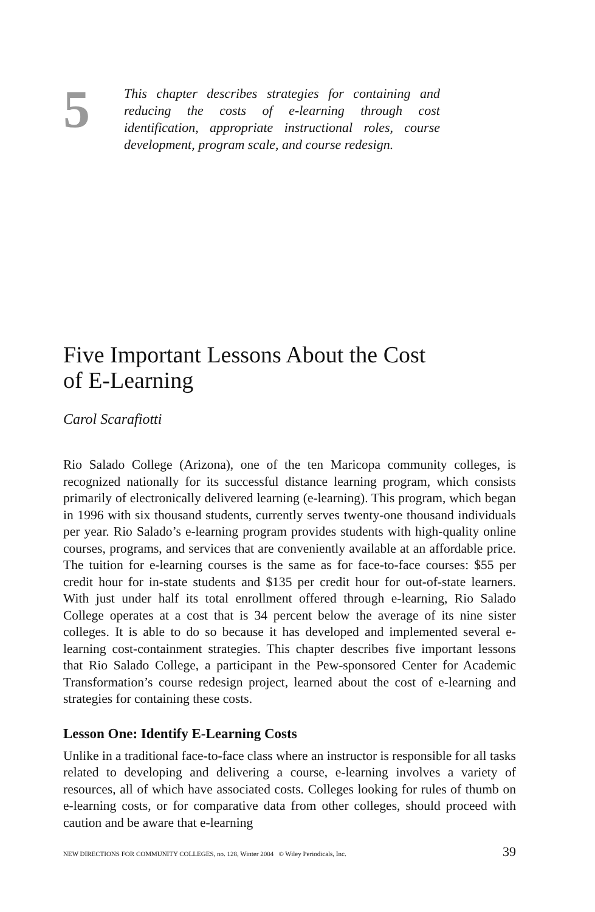5
This chapter describes strategies for containing and reducing the costs of e-learning through cost identification, appropriate instructional roles, course development, program scale, and course redesign.
Five Important Lessons About the Cost
of E-Learning
Carol Scarafiotti
Rio Salado College (Arizona), one of the ten Maricopa community colleges, is recognized nationally for its successful distance learning program, which consists primarily of electronically delivered learning (e-learning). This program, which began in 1996 with six thousand students, currently serves twenty-one thousand individuals per year. Rio Salado’s e-learning program provides students with high-quality online courses, programs, and services that are conveniently available at an affordable price. The tuition for e-learning courses is the same as for face-to-face courses: $55 per credit hour for in-state students and $135 per credit hour for out-of-state learners. With just under half its total enrollment offered through e-learning, Rio Salado College operates at a cost that is 34 percent below the average of its nine sister colleges. It is able to do so because it has developed and implemented several e-learning cost-containment strategies. This chapter describes five important lessons that Rio Salado College, a participant in the Pew-sponsored Center for Academic Transformation’s course redesign project, learned about the cost of e-learning and strategies for containing these costs.
Lesson One: Identify E-Learning Costs
Unlike in a traditional face-to-face class where an instructor is responsible for all tasks related to developing and delivering a course, e-learning involves a variety of resources, all of which have associated costs. Colleges looking for rules of thumb on e-learning costs, or for comparative data from other colleges, should proceed with caution and be aware that e-learning
NEW DIRECTIONS FOR COMMUNITY COLLEGES, no. 128, Winter 2004 © Wiley Periodicals, Inc. 39